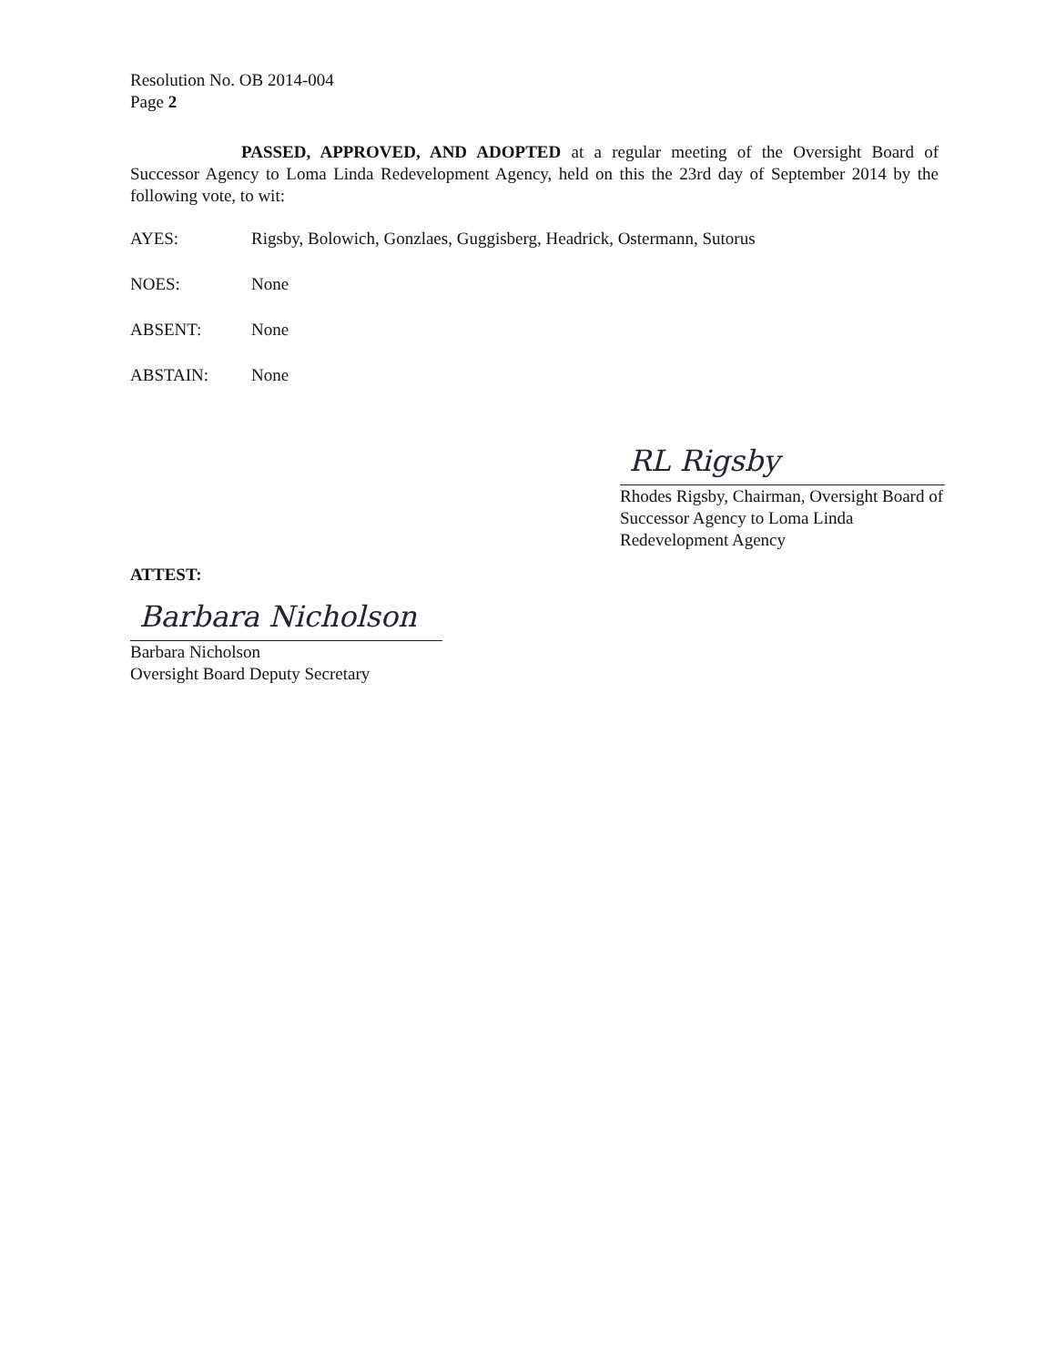Resolution No. OB 2014-004
Page 2
PASSED, APPROVED, AND ADOPTED at a regular meeting of the Oversight Board of Successor Agency to Loma Linda Redevelopment Agency, held on this the 23rd day of September 2014 by the following vote, to wit:
AYES: Rigsby, Bolowich, Gonzlaes, Guggisberg, Headrick, Ostermann, Sutorus
NOES: None
ABSENT: None
ABSTAIN: None
RL Rigsby
Rhodes Rigsby, Chairman, Oversight Board of Successor Agency to Loma Linda Redevelopment Agency
ATTEST:
Barbara Nicholson
Barbara Nicholson
Oversight Board Deputy Secretary